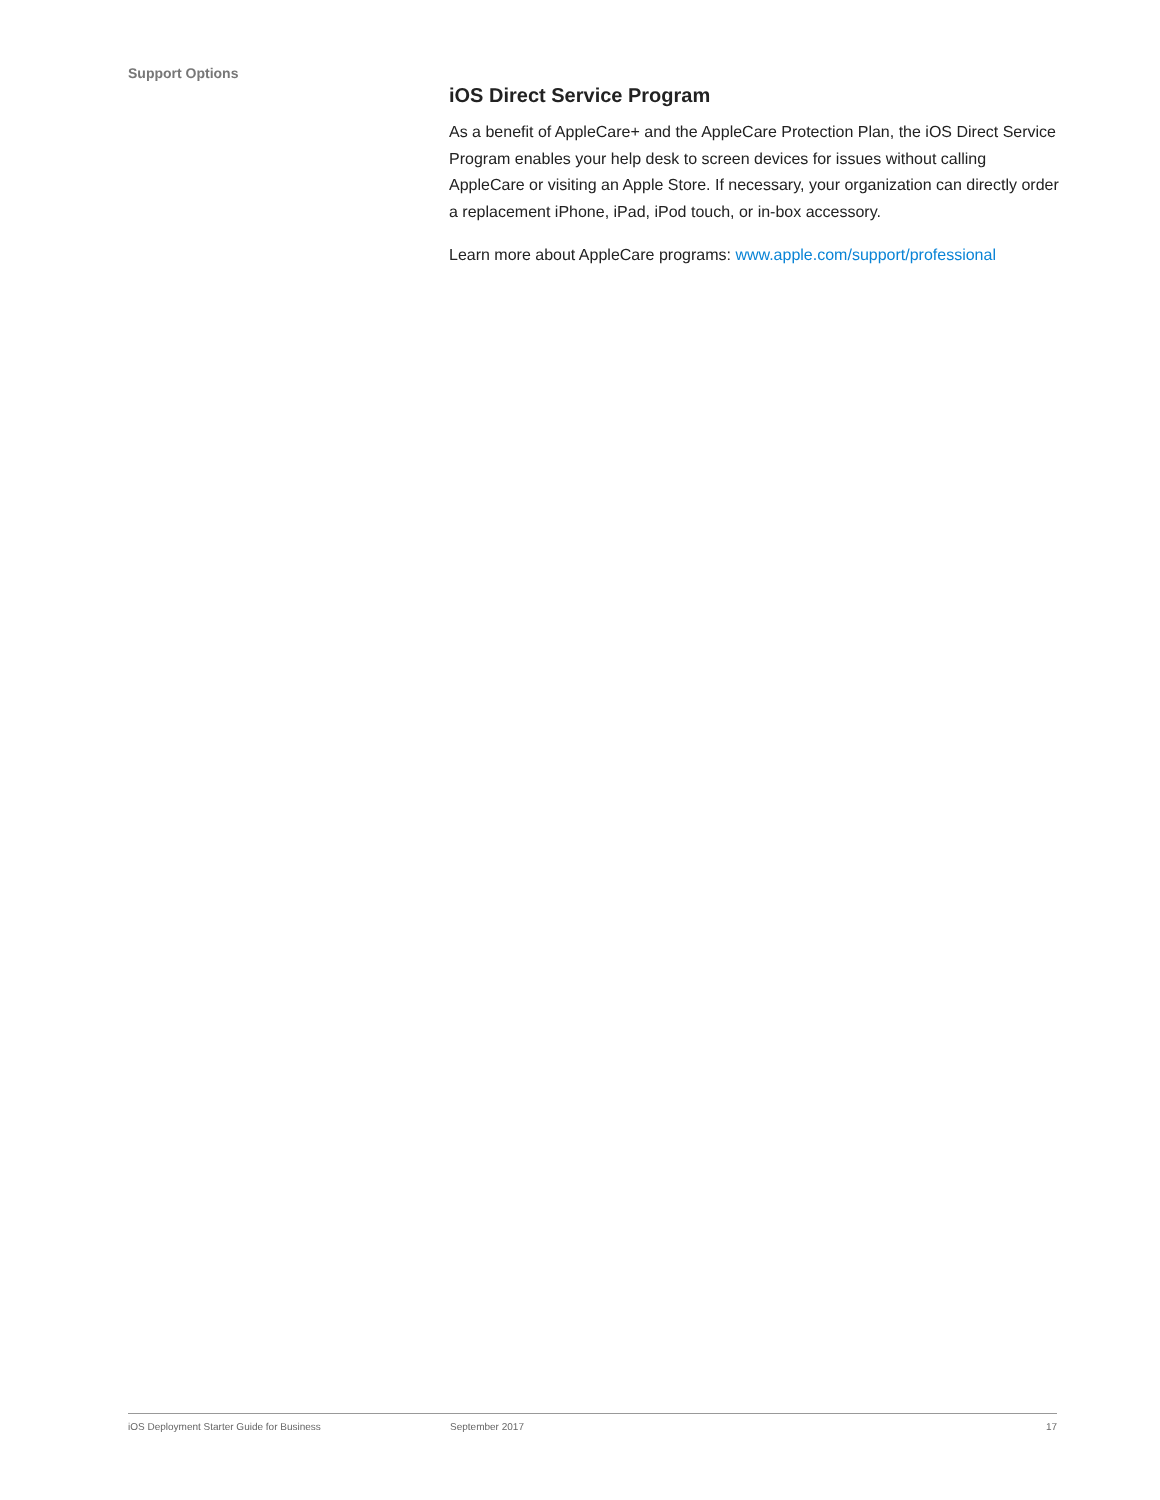Support Options
iOS Direct Service Program
As a benefit of AppleCare+ and the AppleCare Protection Plan, the iOS Direct Service Program enables your help desk to screen devices for issues without calling AppleCare or visiting an Apple Store. If necessary, your organization can directly order a replacement iPhone, iPad, iPod touch, or in-box accessory.
Learn more about AppleCare programs: www.apple.com/support/professional
iOS Deployment Starter Guide for Business September 2017 17